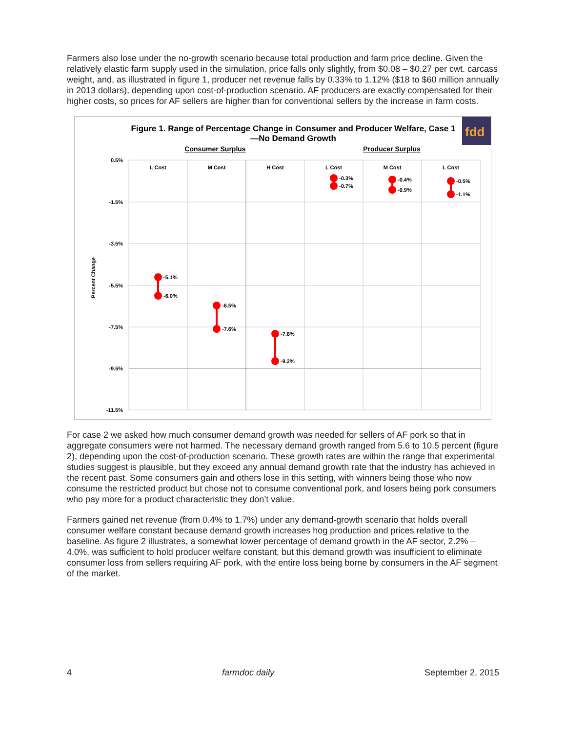Farmers also lose under the no-growth scenario because total production and farm price decline. Given the relatively elastic farm supply used in the simulation, price falls only slightly, from $0.08 – $0.27 per cwt. carcass weight, and, as illustrated in figure 1, producer net revenue falls by 0.33% to 1.12% ($18 to $60 million annually in 2013 dollars), depending upon cost-of-production scenario. AF producers are exactly compensated for their higher costs, so prices for AF sellers are higher than for conventional sellers by the increase in farm costs.
fdd
Figure 1. Range of Percentage Change in Consumer and Producer Welfare, Case 1
—No Demand Growth
Consumer Surplus
Producer Surplus
0.5%
-1.5%
-3.5%
-5.5%
-7.5%
-9.5%
-11.5%
Percent Change
L Cost
M Cost
H Cost
L Cost
M Cost
L Cost
-5.1%
-6.0%
-6.5%
-7.6%
-7.8%
-9.2%
-0.3%
-0.7%
-0.4%
-0.9%
-0.5%
-1.1%
For case 2 we asked how much consumer demand growth was needed for sellers of AF pork so that in aggregate consumers were not harmed. The necessary demand growth ranged from 5.6 to 10.5 percent (figure 2), depending upon the cost-of-production scenario. These growth rates are within the range that experimental studies suggest is plausible, but they exceed any annual demand growth rate that the industry has achieved in the recent past. Some consumers gain and others lose in this setting, with winners being those who now consume the restricted product but chose not to consume conventional pork, and losers being pork consumers who pay more for a product characteristic they don’t value.
Farmers gained net revenue (from 0.4% to 1.7%) under any demand-growth scenario that holds overall consumer welfare constant because demand growth increases hog production and prices relative to the baseline. As figure 2 illustrates, a somewhat lower percentage of demand growth in the AF sector, 2.2% – 4.0%, was sufficient to hold producer welfare constant, but this demand growth was insufficient to eliminate consumer loss from sellers requiring AF pork, with the entire loss being borne by consumers in the AF segment of the market.
4 farmdoc daily September 2, 2015